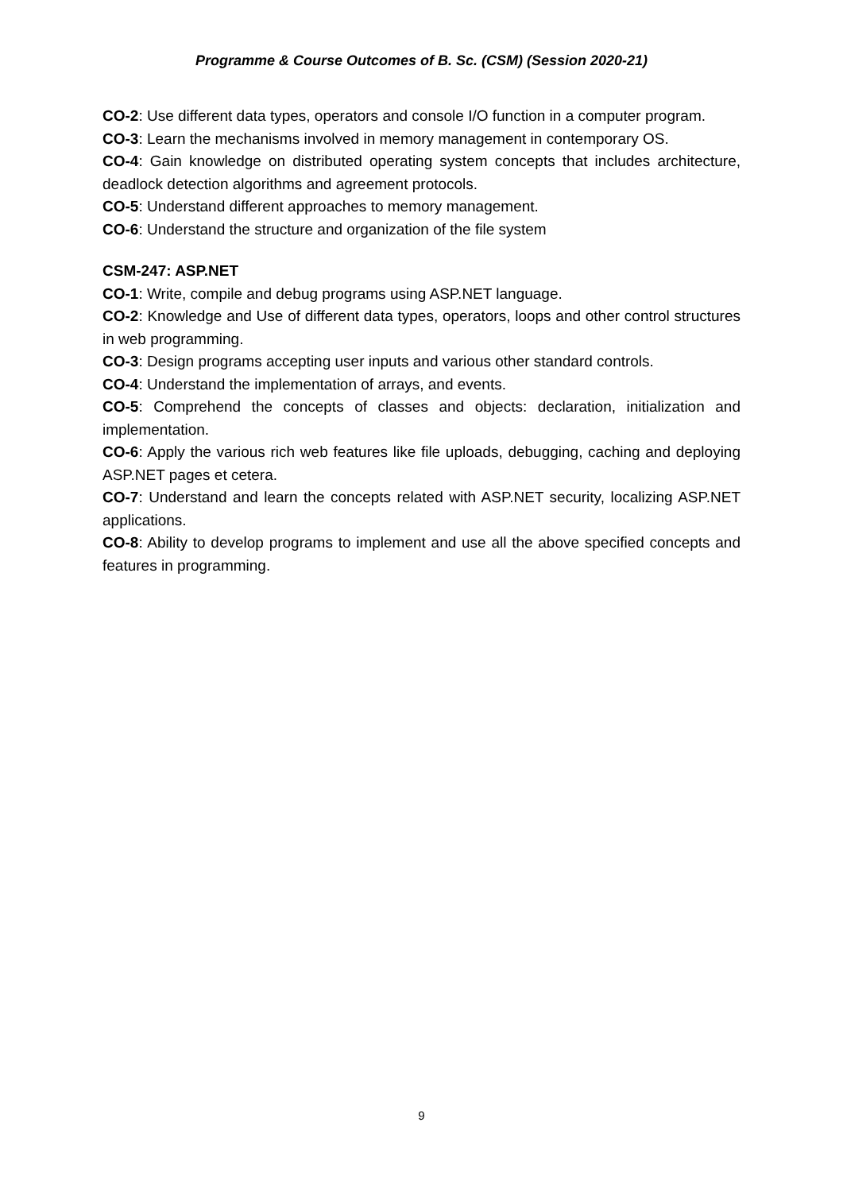Programme & Course Outcomes of B. Sc. (CSM) (Session 2020-21)
CO-2: Use different data types, operators and console I/O function in a computer program.
CO-3: Learn the mechanisms involved in memory management in contemporary OS.
CO-4: Gain knowledge on distributed operating system concepts that includes architecture, deadlock detection algorithms and agreement protocols.
CO-5: Understand different approaches to memory management.
CO-6: Understand the structure and organization of the file system
CSM-247: ASP.NET
CO-1: Write, compile and debug programs using ASP.NET language.
CO-2: Knowledge and Use of different data types, operators, loops and other control structures in web programming.
CO-3: Design programs accepting user inputs and various other standard controls.
CO-4: Understand the implementation of arrays, and events.
CO-5: Comprehend the concepts of classes and objects: declaration, initialization and implementation.
CO-6: Apply the various rich web features like file uploads, debugging, caching and deploying ASP.NET pages et cetera.
CO-7: Understand and learn the concepts related with ASP.NET security, localizing ASP.NET applications.
CO-8: Ability to develop programs to implement and use all the above specified concepts and features in programming.
9